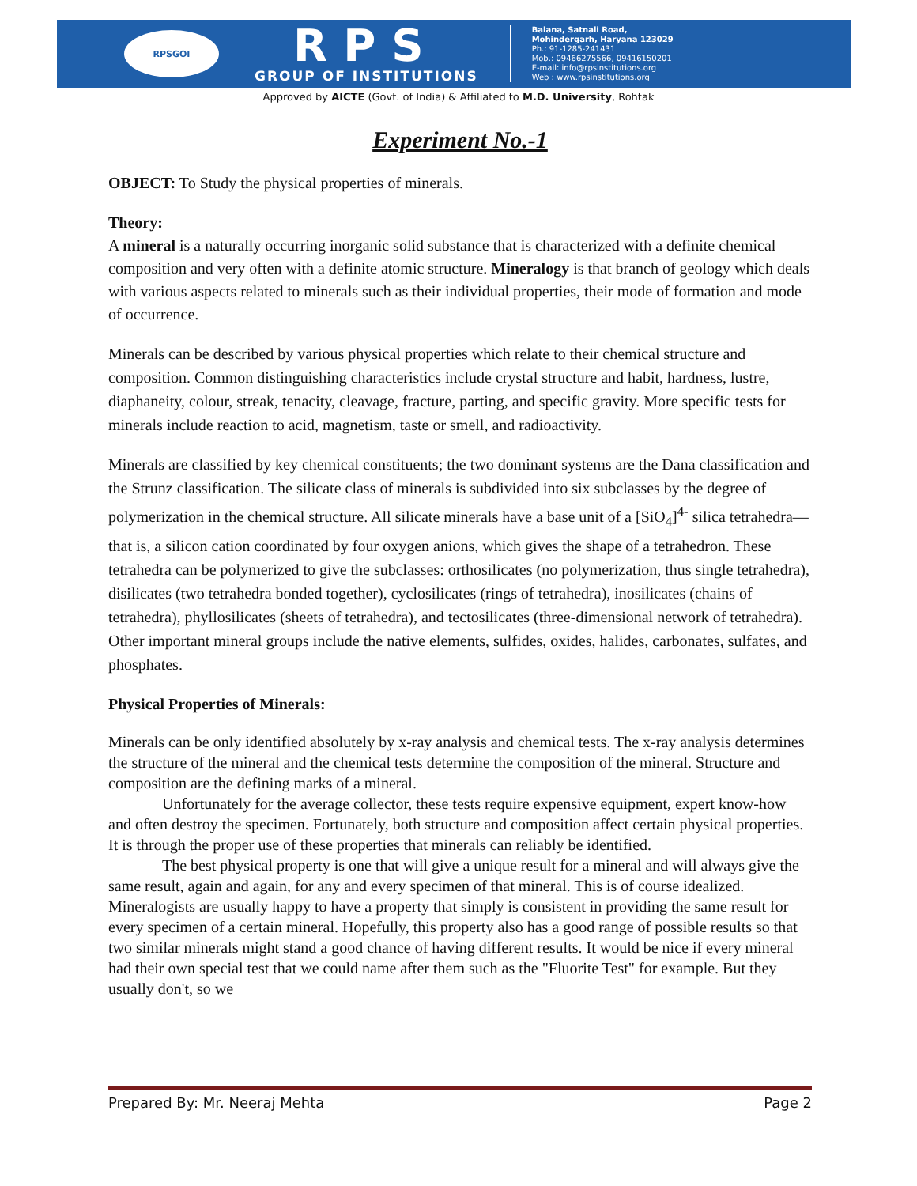RPSGOI
RPS
GROUP OF INSTITUTIONS
Balana, Satnali Road,
Mohindergarh, Haryana 123029
Ph.: 91-1285-241431
Mob.: 09466275566, 09416150201
E-mail: info@rpsinstitutions.org
Web : www.rpsinstitutions.org
Approved by AICTE (Govt. of India) & Affiliated to M.D. University, Rohtak
Experiment No.-1
OBJECT: To Study the physical properties of minerals.
Theory:
A mineral is a naturally occurring inorganic solid substance that is characterized with a definite chemical composition and very often with a definite atomic structure. Mineralogy is that branch of geology which deals with various aspects related to minerals such as their individual properties, their mode of formation and mode of occurrence.
Minerals can be described by various physical properties which relate to their chemical structure and composition. Common distinguishing characteristics include crystal structure and habit, hardness, lustre, diaphaneity, colour, streak, tenacity, cleavage, fracture, parting, and specific gravity. More specific tests for minerals include reaction to acid, magnetism, taste or smell, and radioactivity.
Minerals are classified by key chemical constituents; the two dominant systems are the Dana classification and the Strunz classification. The silicate class of minerals is subdivided into six subclasses by the degree of polymerization in the chemical structure. All silicate minerals have a base unit of a [SiO<sub>4</sub>]<sup>4-</sup> silica tetrahedra—that is, a silicon cation coordinated by four oxygen anions, which gives the shape of a tetrahedron. These tetrahedra can be polymerized to give the subclasses: orthosilicates (no polymerization, thus single tetrahedra), disilicates (two tetrahedra bonded together), cyclosilicates (rings of tetrahedra), inosilicates (chains of tetrahedra), phyllosilicates (sheets of tetrahedra), and tectosilicates (three-dimensional network of tetrahedra). Other important mineral groups include the native elements, sulfides, oxides, halides, carbonates, sulfates, and phosphates.
Physical Properties of Minerals:
Minerals can be only identified absolutely by x-ray analysis and chemical tests. The x-ray analysis determines the structure of the mineral and the chemical tests determine the composition of the mineral. Structure and composition are the defining marks of a mineral.
Unfortunately for the average collector, these tests require expensive equipment, expert know-how and often destroy the specimen. Fortunately, both structure and composition affect certain physical properties. It is through the proper use of these properties that minerals can reliably be identified.
The best physical property is one that will give a unique result for a mineral and will always give the same result, again and again, for any and every specimen of that mineral. This is of course idealized. Mineralogists are usually happy to have a property that simply is consistent in providing the same result for every specimen of a certain mineral. Hopefully, this property also has a good range of possible results so that two similar minerals might stand a good chance of having different results. It would be nice if every mineral had their own special test that we could name after them such as the "Fluorite Test" for example. But they usually don't, so we
Prepared By: Mr. Neeraj Mehta Page 2